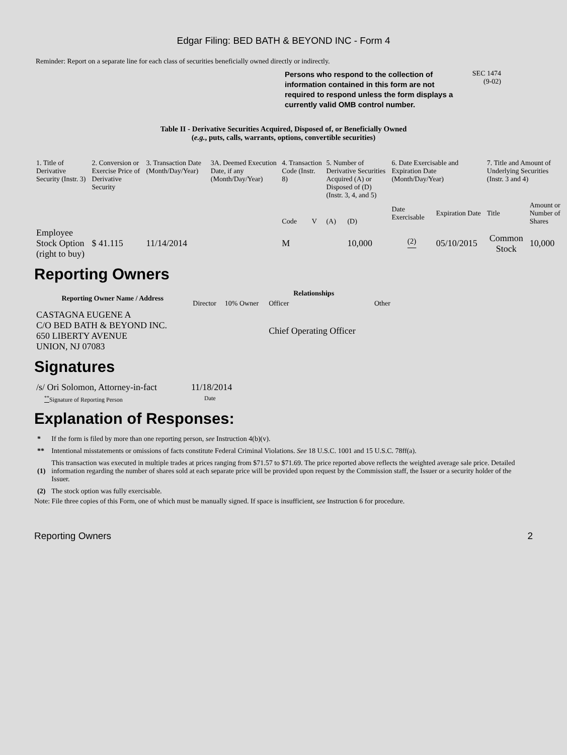Edgar Filing: BED BATH & BEYOND INC - Form 4
Reminder: Report on a separate line for each class of securities beneficially owned directly or indirectly.
Persons who respond to the collection of information contained in this form are not required to respond unless the form displays a currently valid OMB control number.
SEC 1474
(9-02)
Table II - Derivative Securities Acquired, Disposed of, or Beneficially Owned
(e.g., puts, calls, warrants, options, convertible securities)
| 1. Title of Derivative Security (Instr. 3) | 2. Conversion or Exercise Price of Derivative Security | 3. Transaction Date (Month/Day/Year) | 3A. Deemed Execution Date, if any (Month/Day/Year) | 4. Transaction Code (Instr. 8) | | 5. Number of Derivative Securities Acquired (A) or Disposed of (D) (Instr. 3, 4, and 5) | | 6. Date Exercisable and Expiration Date (Month/Day/Year) | | 7. Title and Amount of Underlying Securities (Instr. 3 and 4) | |
| --- | --- | --- | --- | --- | --- | --- | --- | --- | --- | --- | --- |
| | | | | Code | V | (A) | (D) | Date Exercisable | Expiration Date | Title | Amount or Number of Shares |
| Employee Stock Option (right to buy) | $ 41.115 | 11/14/2014 | | M | | | 10,000 | <sup>(2)</sup> | 05/10/2015 | Common Stock | 10,000 |
Reporting Owners
| Reporting Owner Name / Address | Relationships | | | |
| --- | --- | --- | --- | --- |
| | Director | 10% Owner | Officer | Other |
| CASTAGNA EUGENE A C/O BED BATH & BEYOND INC. 650 LIBERTY AVENUE UNION, NJ 07083 | | | Chief Operating Officer | |
Signatures
| /s/ Ori Solomon, Attorney-in-fact | 11/18/2014 |
| <sup>**</sup> Signature of Reporting Person | Date |
Explanation of Responses:
| * | If the form is filed by more than one reporting person, see Instruction 4(b)(v). |
| ** | Intentional misstatements or omissions of facts constitute Federal Criminal Violations. See 18 U.S.C. 1001 and 15 U.S.C. 78ff(a). |
| (1) | This transaction was executed in multiple trades at prices ranging from $71.57 to $71.69. The price reported above reflects the weighted average sale price. Detailed information regarding the number of shares sold at each separate price will be provided upon request by the Commission staff, the Issuer or a security holder of the Issuer. |
| (2) | The stock option was fully exercisable. |
Note: File three copies of this Form, one of which must be manually signed. If space is insufficient, see Instruction 6 for procedure.
Reporting Owners 2